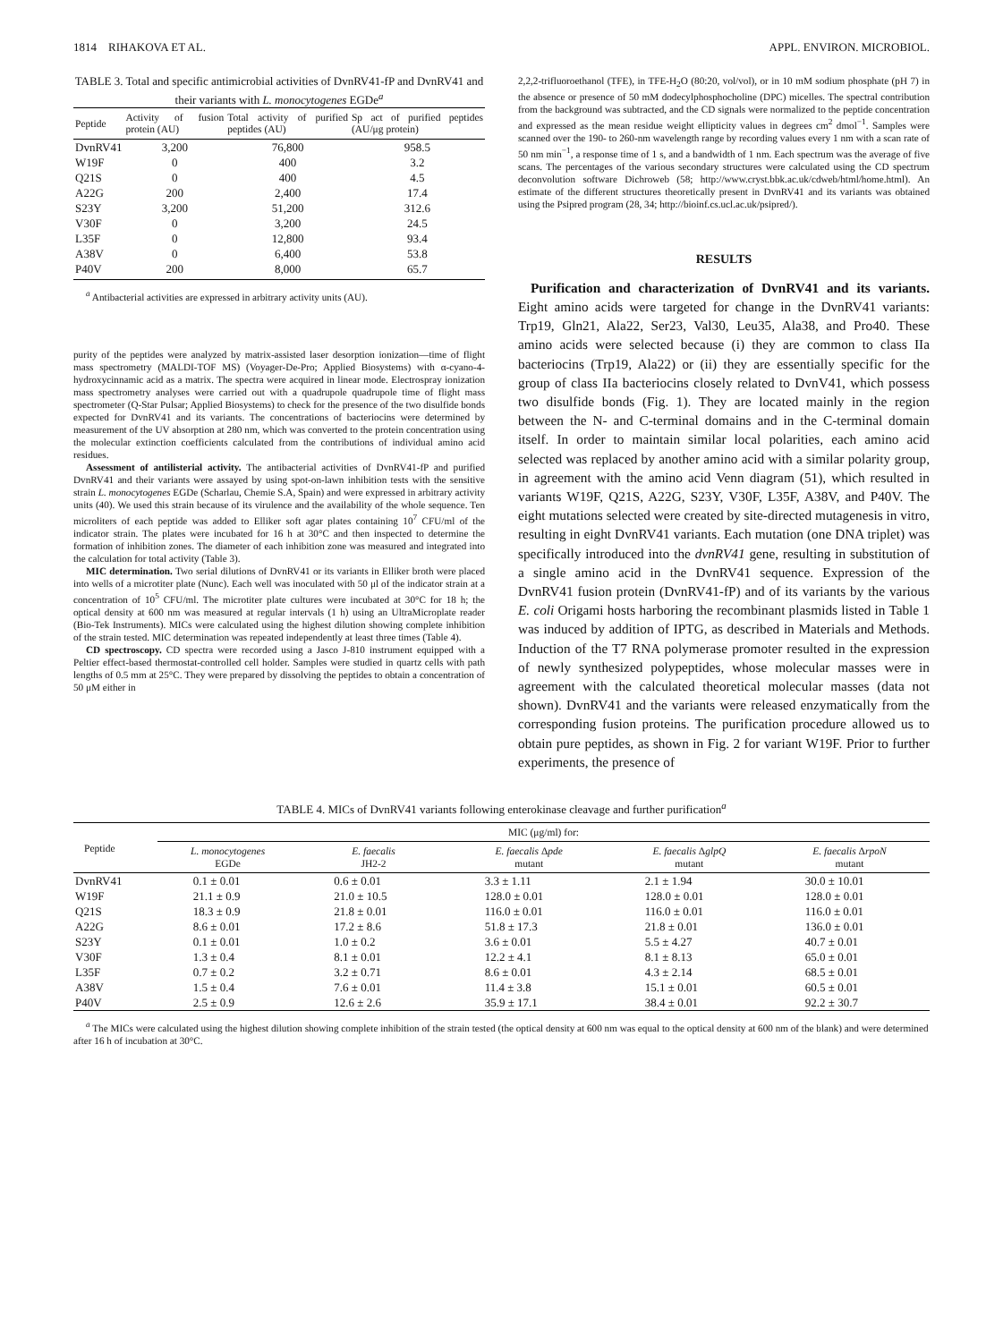1814 RIHAKOVA ET AL. APPL. ENVIRON. MICROBIOL.
TABLE 3. Total and specific antimicrobial activities of DvnRV41-fP and DvnRV41 and their variants with L. monocytogenes EGDe<sup>a</sup>
| Peptide | Activity of fusion protein (AU) | Total activity of purified peptides (AU) | Sp act of purified peptides (AU/μg protein) |
| --- | --- | --- | --- |
| DvnRV41 | 3,200 | 76,800 | 958.5 |
| W19F | 0 | 400 | 3.2 |
| Q21S | 0 | 400 | 4.5 |
| A22G | 200 | 2,400 | 17.4 |
| S23Y | 3,200 | 51,200 | 312.6 |
| V30F | 0 | 3,200 | 24.5 |
| L35F | 0 | 12,800 | 93.4 |
| A38V | 0 | 6,400 | 53.8 |
| P40V | 200 | 8,000 | 65.7 |
<sup>a</sup> Antibacterial activities are expressed in arbitrary activity units (AU).
purity of the peptides were analyzed by matrix-assisted laser desorption ionization—time of flight mass spectrometry (MALDI-TOF MS) (Voyager-De-Pro; Applied Biosystems) with α-cyano-4-hydroxycinnamic acid as a matrix. The spectra were acquired in linear mode. Electrospray ionization mass spectrometry analyses were carried out with a quadrupole quadrupole time of flight mass spectrometer (Q-Star Pulsar; Applied Biosystems) to check for the presence of the two disulfide bonds expected for DvnRV41 and its variants. The concentrations of bacteriocins were determined by measurement of the UV absorption at 280 nm, which was converted to the protein concentration using the molecular extinction coefficients calculated from the contributions of individual amino acid residues.
Assessment of antilisterial activity. The antibacterial activities of DvnRV41-fP and purified DvnRV41 and their variants were assayed by using spot-on-lawn inhibition tests with the sensitive strain L. monocytogenes EGDe (Scharlau, Chemie S.A, Spain) and were expressed in arbitrary activity units (40). We used this strain because of its virulence and the availability of the whole sequence. Ten microliters of each peptide was added to Elliker soft agar plates containing 10<sup>7</sup> CFU/ml of the indicator strain. The plates were incubated for 16 h at 30°C and then inspected to determine the formation of inhibition zones. The diameter of each inhibition zone was measured and integrated into the calculation for total activity (Table 3).
MIC determination. Two serial dilutions of DvnRV41 or its variants in Elliker broth were placed into wells of a microtiter plate (Nunc). Each well was inoculated with 50 μl of the indicator strain at a concentration of 10<sup>5</sup> CFU/ml. The microtiter plate cultures were incubated at 30°C for 18 h; the optical density at 600 nm was measured at regular intervals (1 h) using an UltraMicroplate reader (Bio-Tek Instruments). MICs were calculated using the highest dilution showing complete inhibition of the strain tested. MIC determination was repeated independently at least three times (Table 4).
CD spectroscopy. CD spectra were recorded using a Jasco J-810 instrument equipped with a Peltier effect-based thermostat-controlled cell holder. Samples were studied in quartz cells with path lengths of 0.5 mm at 25°C. They were prepared by dissolving the peptides to obtain a concentration of 50 μM either in
2,2,2-trifluoroethanol (TFE), in TFE-H<sub>2</sub>O (80:20, vol/vol), or in 10 mM sodium phosphate (pH 7) in the absence or presence of 50 mM dodecylphosphocholine (DPC) micelles. The spectral contribution from the background was subtracted, and the CD signals were normalized to the peptide concentration and expressed as the mean residue weight ellipticity values in degrees cm<sup>2</sup> dmol<sup>−1</sup>. Samples were scanned over the 190- to 260-nm wavelength range by recording values every 1 nm with a scan rate of 50 nm min<sup>−1</sup>, a response time of 1 s, and a bandwidth of 1 nm. Each spectrum was the average of five scans. The percentages of the various secondary structures were calculated using the CD spectrum deconvolution software Dichroweb (58; http://www.cryst.bbk.ac.uk/cdweb/html/home.html). An estimate of the different structures theoretically present in DvnRV41 and its variants was obtained using the Psipred program (28, 34; http://bioinf.cs.ucl.ac.uk/psipred/).
RESULTS
Purification and characterization of DvnRV41 and its variants. Eight amino acids were targeted for change in the DvnRV41 variants: Trp19, Gln21, Ala22, Ser23, Val30, Leu35, Ala38, and Pro40. These amino acids were selected because (i) they are common to class IIa bacteriocins (Trp19, Ala22) or (ii) they are essentially specific for the group of class IIa bacteriocins closely related to DvnV41, which possess two disulfide bonds (Fig. 1). They are located mainly in the region between the N- and C-terminal domains and in the C-terminal domain itself. In order to maintain similar local polarities, each amino acid selected was replaced by another amino acid with a similar polarity group, in agreement with the amino acid Venn diagram (51), which resulted in variants W19F, Q21S, A22G, S23Y, V30F, L35F, A38V, and P40V. The eight mutations selected were created by site-directed mutagenesis in vitro, resulting in eight DvnRV41 variants. Each mutation (one DNA triplet) was specifically introduced into the dvnRV41 gene, resulting in substitution of a single amino acid in the DvnRV41 sequence. Expression of the DvnRV41 fusion protein (DvnRV41-fP) and of its variants by the various E. coli Origami hosts harboring the recombinant plasmids listed in Table 1 was induced by addition of IPTG, as described in Materials and Methods. Induction of the T7 RNA polymerase promoter resulted in the expression of newly synthesized polypeptides, whose molecular masses were in agreement with the calculated theoretical molecular masses (data not shown). DvnRV41 and the variants were released enzymatically from the corresponding fusion proteins. The purification procedure allowed us to obtain pure peptides, as shown in Fig. 2 for variant W19F. Prior to further experiments, the presence of
TABLE 4. MICs of DvnRV41 variants following enterokinase cleavage and further purification<sup>a</sup>
| Peptide | MIC (μg/ml) for: | | | | |
| --- | --- | --- | --- | --- | --- |
| | L. monocytogenes EGDe | E. faecalis JH2-2 | E. faecalis Δ pde mutant | E. faecalis Δ glpQ mutant | E. faecalis Δ rpoN mutant |
| DvnRV41 | 0.1 ± 0.01 | 0.6 ± 0.01 | 3.3 ± 1.11 | 2.1 ± 1.94 | 30.0 ± 10.01 |
| W19F | 21.1 ± 0.9 | 21.0 ± 10.5 | 128.0 ± 0.01 | 128.0 ± 0.01 | 128.0 ± 0.01 |
| Q21S | 18.3 ± 0.9 | 21.8 ± 0.01 | 116.0 ± 0.01 | 116.0 ± 0.01 | 116.0 ± 0.01 |
| A22G | 8.6 ± 0.01 | 17.2 ± 8.6 | 51.8 ± 17.3 | 21.8 ± 0.01 | 136.0 ± 0.01 |
| S23Y | 0.1 ± 0.01 | 1.0 ± 0.2 | 3.6 ± 0.01 | 5.5 ± 4.27 | 40.7 ± 0.01 |
| V30F | 1.3 ± 0.4 | 8.1 ± 0.01 | 12.2 ± 4.1 | 8.1 ± 8.13 | 65.0 ± 0.01 |
| L35F | 0.7 ± 0.2 | 3.2 ± 0.71 | 8.6 ± 0.01 | 4.3 ± 2.14 | 68.5 ± 0.01 |
| A38V | 1.5 ± 0.4 | 7.6 ± 0.01 | 11.4 ± 3.8 | 15.1 ± 0.01 | 60.5 ± 0.01 |
| P40V | 2.5 ± 0.9 | 12.6 ± 2.6 | 35.9 ± 17.1 | 38.4 ± 0.01 | 92.2 ± 30.7 |
<sup>a</sup> The MICs were calculated using the highest dilution showing complete inhibition of the strain tested (the optical density at 600 nm was equal to the optical density at 600 nm of the blank) and were determined after 16 h of incubation at 30°C.